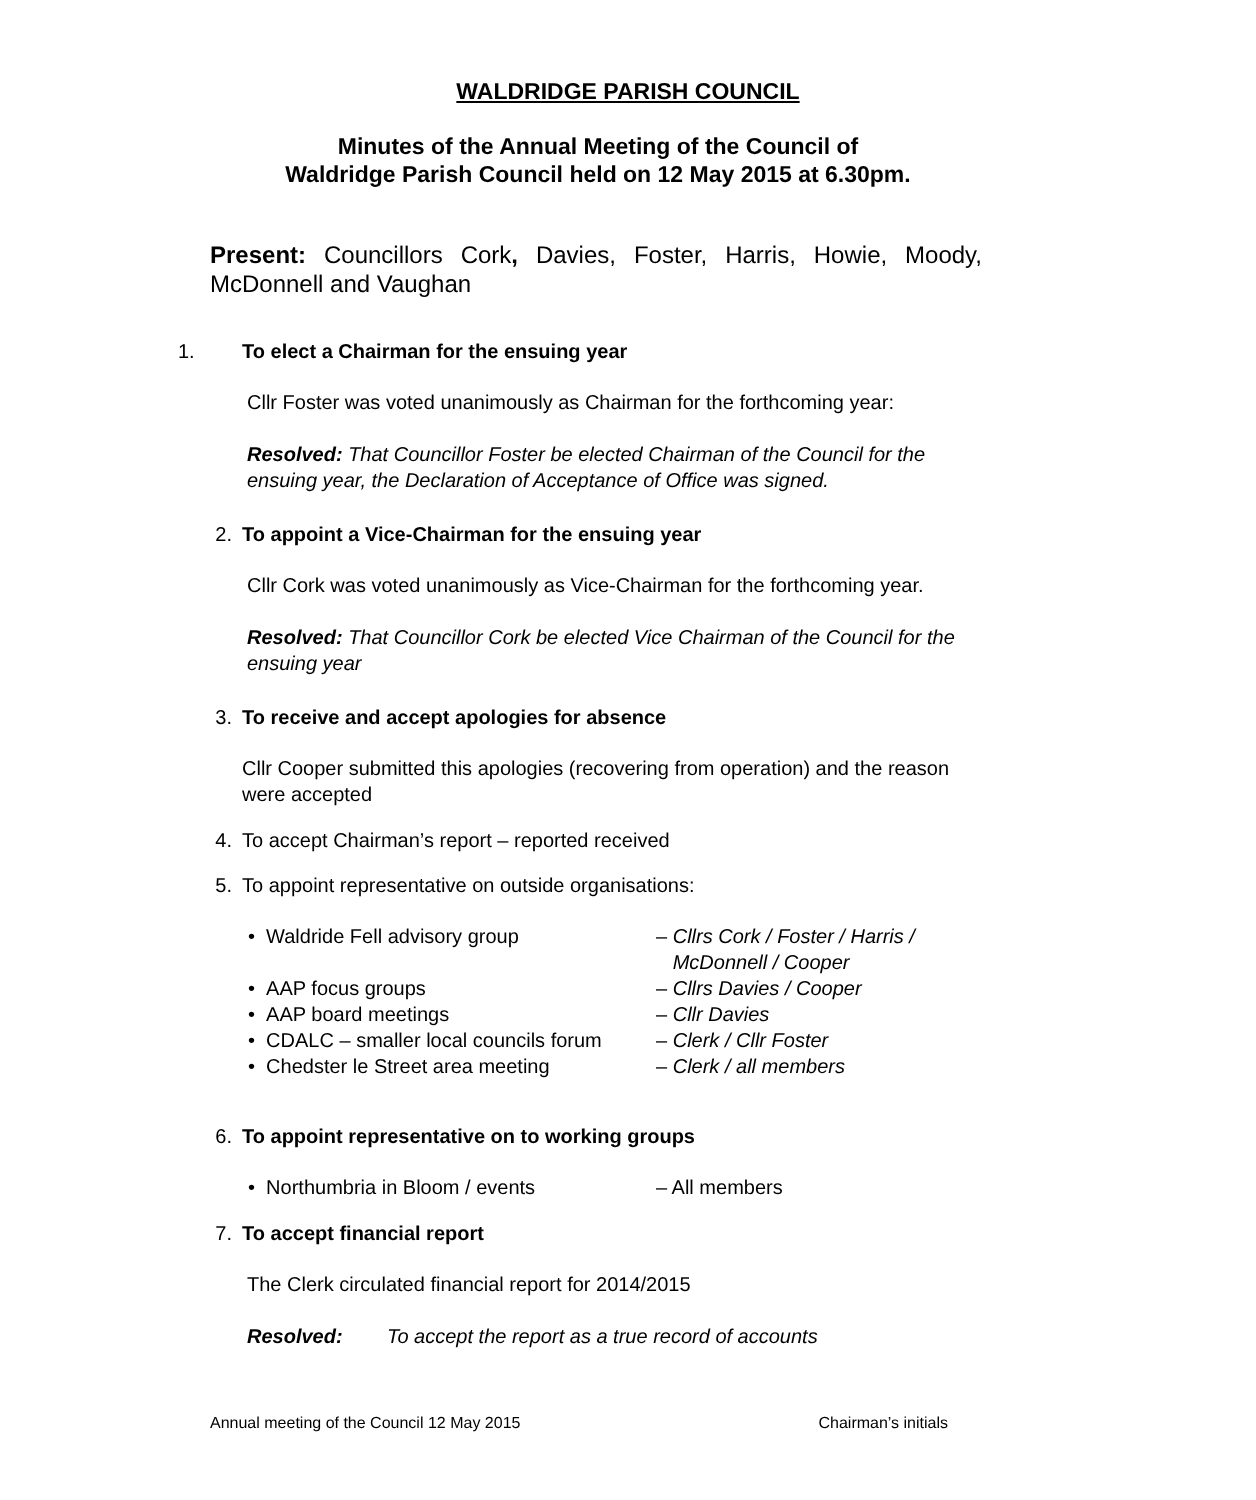WALDRIDGE PARISH COUNCIL
Minutes of the Annual Meeting of the Council of
Waldridge Parish Council held on 12 May 2015 at 6.30pm.
Present: Councillors Cork, Davies, Foster, Harris, Howie, Moody, McDonnell and Vaughan
1. To elect a Chairman for the ensuing year
Cllr Foster was voted unanimously as Chairman for the forthcoming year:
Resolved: That Councillor Foster be elected Chairman of the Council for the ensuing year, the Declaration of Acceptance of Office was signed.
2. To appoint a Vice-Chairman for the ensuing year
Cllr Cork was voted unanimously as Vice-Chairman for the forthcoming year.
Resolved: That Councillor Cork be elected Vice Chairman of the Council for the ensuing year
3. To receive and accept apologies for absence
Cllr Cooper submitted this apologies (recovering from operation) and the reason were accepted
4. To accept Chairman’s report – reported received
5. To appoint representative on outside organisations:
• Waldride Fell advisory group – Cllrs Cork / Foster / Harris /
McDonnell / Cooper
• AAP focus groups – Cllrs Davies / Cooper
• AAP board meetings – Cllr Davies
• CDALC – smaller local councils forum – Clerk / Cllr Foster
• Chedster le Street area meeting – Clerk / all members
6. To appoint representative on to working groups
• Northumbria in Bloom / events – All members
7. To accept financial report
The Clerk circulated financial report for 2014/2015
Resolved: To accept the report as a true record of accounts
Annual meeting of the Council 12 May 2015 Chairman’s initials